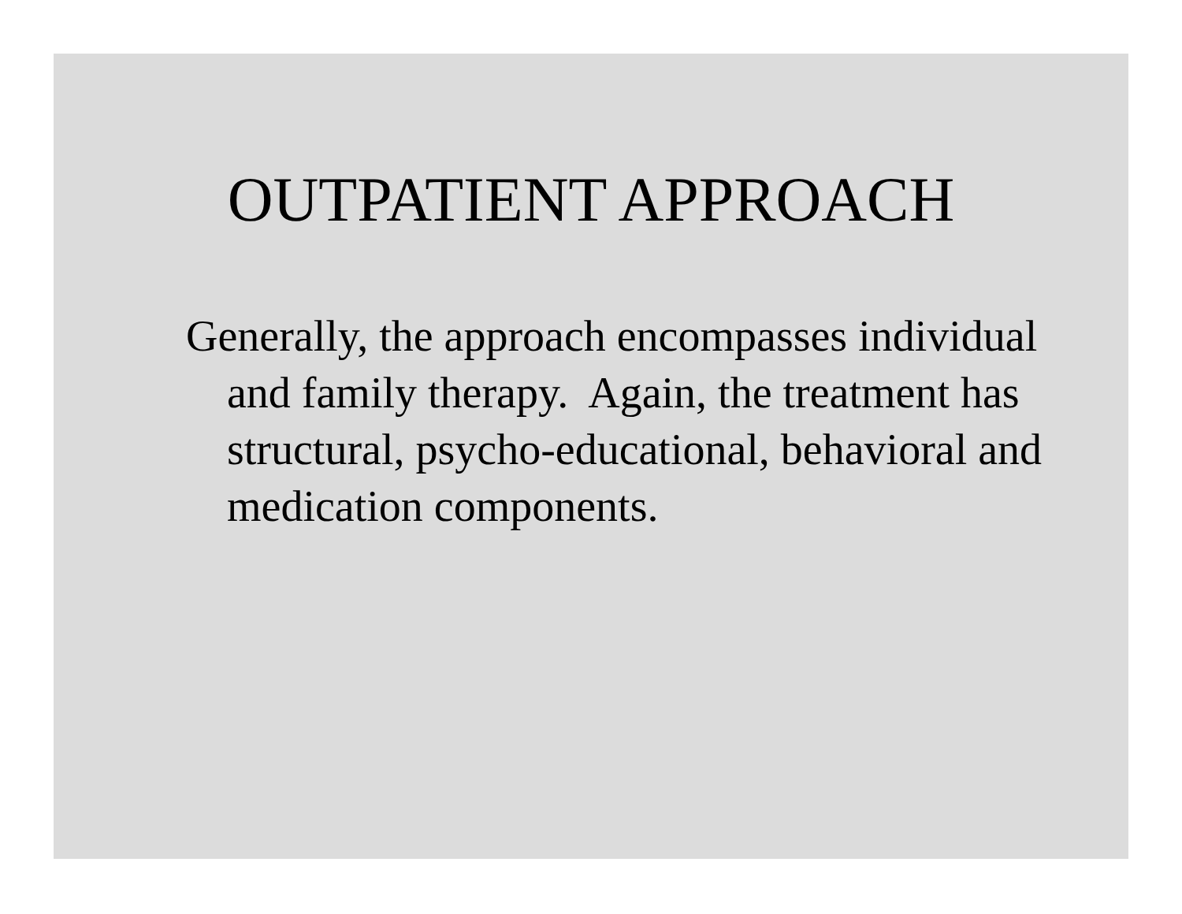OUTPATIENT APPROACH
Generally, the approach encompasses individual and family therapy. Again, the treatment has structural, psycho-educational, behavioral and medication components.